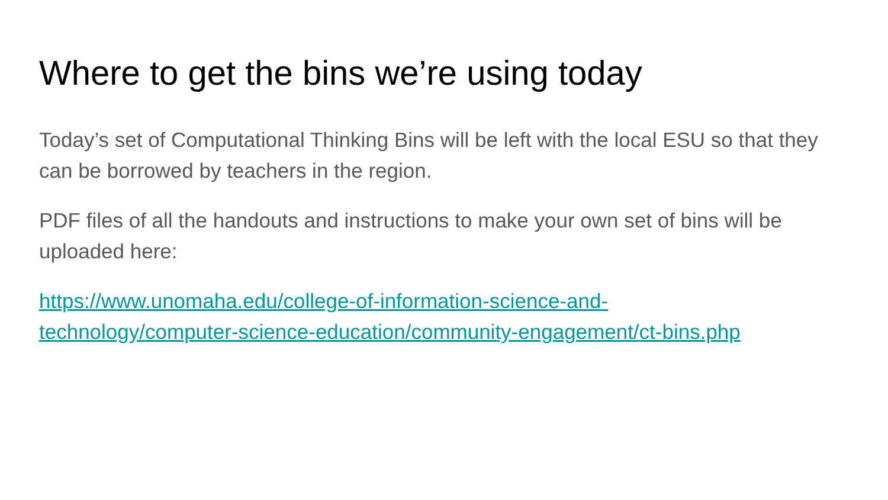Where to get the bins we’re using today
Today’s set of Computational Thinking Bins will be left with the local ESU so that they can be borrowed by teachers in the region.
PDF files of all the handouts and instructions to make your own set of bins will be uploaded here:
https://www.unomaha.edu/college-of-information-science-and-
technology/computer-science-education/community-engagement/ct-bins.php